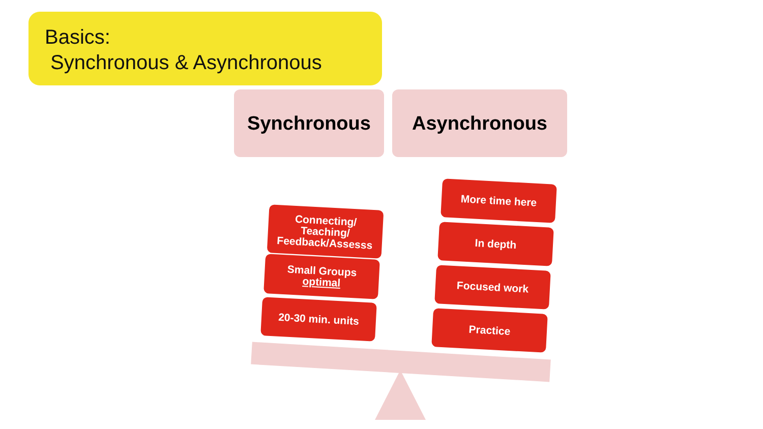Basics:
Synchronous & Asynchronous
Synchronous Asynchronous
Connecting/
Teaching/
Feedback/Assesss
Small Groups
optimal
20-30 min. units
More time here
In depth
Focused work
Practice